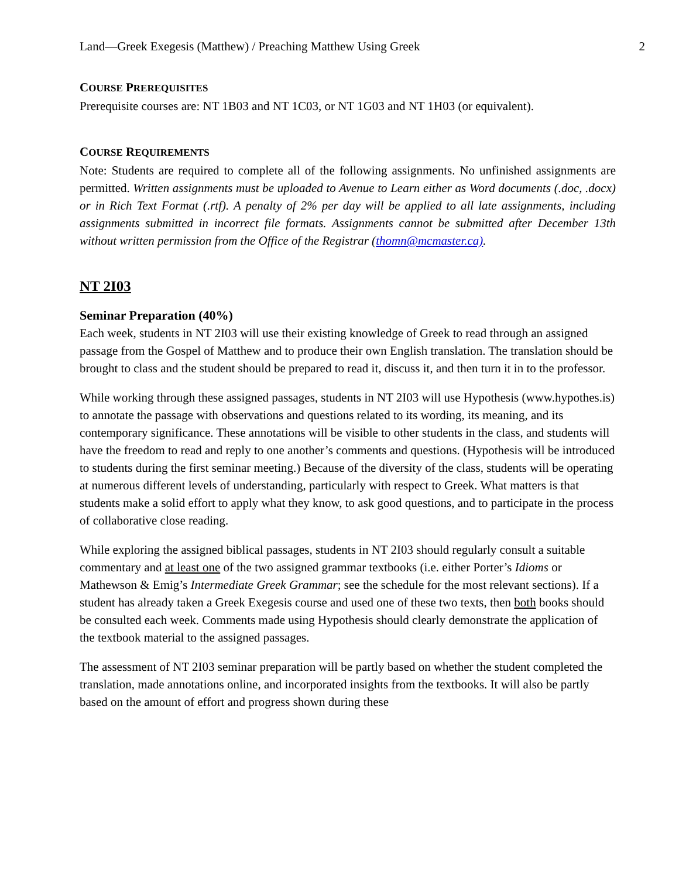Land—Greek Exegesis (Matthew) / Preaching Matthew Using Greek 2
COURSE PREREQUISITES
Prerequisite courses are: NT 1B03 and NT 1C03, or NT 1G03 and NT 1H03 (or equivalent).
COURSE REQUIREMENTS
Note: Students are required to complete all of the following assignments. No unfinished assignments are permitted. Written assignments must be uploaded to Avenue to Learn either as Word documents (.doc, .docx) or in Rich Text Format (.rtf). A penalty of 2% per day will be applied to all late assignments, including assignments submitted in incorrect file formats. Assignments cannot be submitted after December 13th without written permission from the Office of the Registrar (thomn@mcmaster.ca).
NT 2I03
Seminar Preparation (40%)
Each week, students in NT 2I03 will use their existing knowledge of Greek to read through an assigned passage from the Gospel of Matthew and to produce their own English translation. The translation should be brought to class and the student should be prepared to read it, discuss it, and then turn it in to the professor.
While working through these assigned passages, students in NT 2I03 will use Hypothesis (www.hypothes.is) to annotate the passage with observations and questions related to its wording, its meaning, and its contemporary significance. These annotations will be visible to other students in the class, and students will have the freedom to read and reply to one another’s comments and questions. (Hypothesis will be introduced to students during the first seminar meeting.) Because of the diversity of the class, students will be operating at numerous different levels of understanding, particularly with respect to Greek. What matters is that students make a solid effort to apply what they know, to ask good questions, and to participate in the process of collaborative close reading.
While exploring the assigned biblical passages, students in NT 2I03 should regularly consult a suitable commentary and at least one of the two assigned grammar textbooks (i.e. either Porter’s Idioms or Mathewson & Emig’s Intermediate Greek Grammar; see the schedule for the most relevant sections). If a student has already taken a Greek Exegesis course and used one of these two texts, then both books should be consulted each week. Comments made using Hypothesis should clearly demonstrate the application of the textbook material to the assigned passages.
The assessment of NT 2I03 seminar preparation will be partly based on whether the student completed the translation, made annotations online, and incorporated insights from the textbooks. It will also be partly based on the amount of effort and progress shown during these